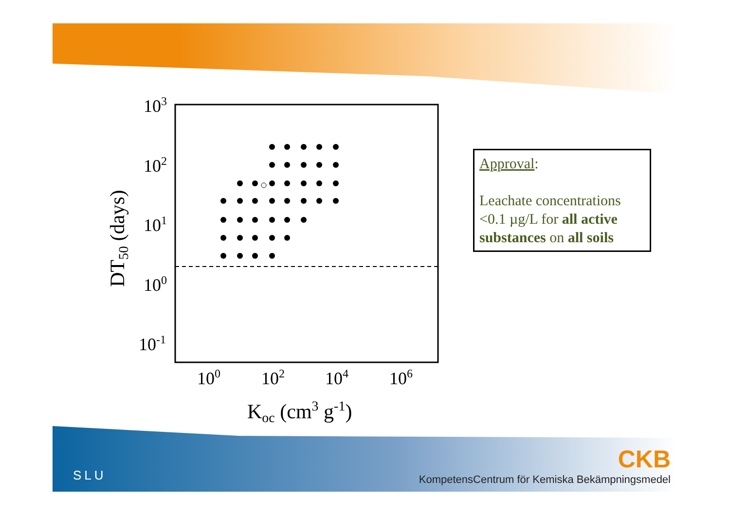103
102
101
100
10-1
100
102
104
106
Koc (cm3 g-1)
DT50 (days)
Approval:
Leachate concentrations <0.1 µg/L for all active substances on all soils
SLU
CKB
KompetensCentrum för Kemiska Bekämpningsmedel